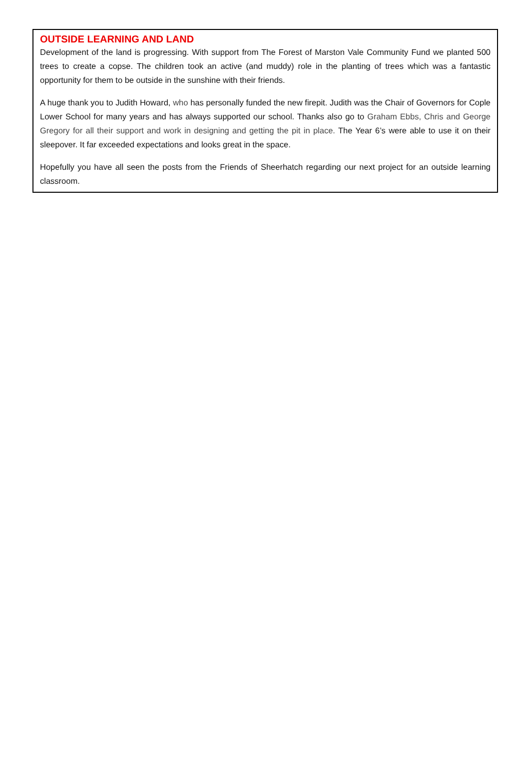OUTSIDE LEARNING AND LAND
Development of the land is progressing. With support from The Forest of Marston Vale Community Fund we planted 500 trees to create a copse. The children took an active (and muddy) role in the planting of trees which was a fantastic opportunity for them to be outside in the sunshine with their friends.
A huge thank you to Judith Howard, who has personally funded the new firepit. Judith was the Chair of Governors for Cople Lower School for many years and has always supported our school. Thanks also go to Graham Ebbs, Chris and George Gregory for all their support and work in designing and getting the pit in place. The Year 6’s were able to use it on their sleepover. It far exceeded expectations and looks great in the space.
Hopefully you have all seen the posts from the Friends of Sheerhatch regarding our next project for an outside learning classroom.